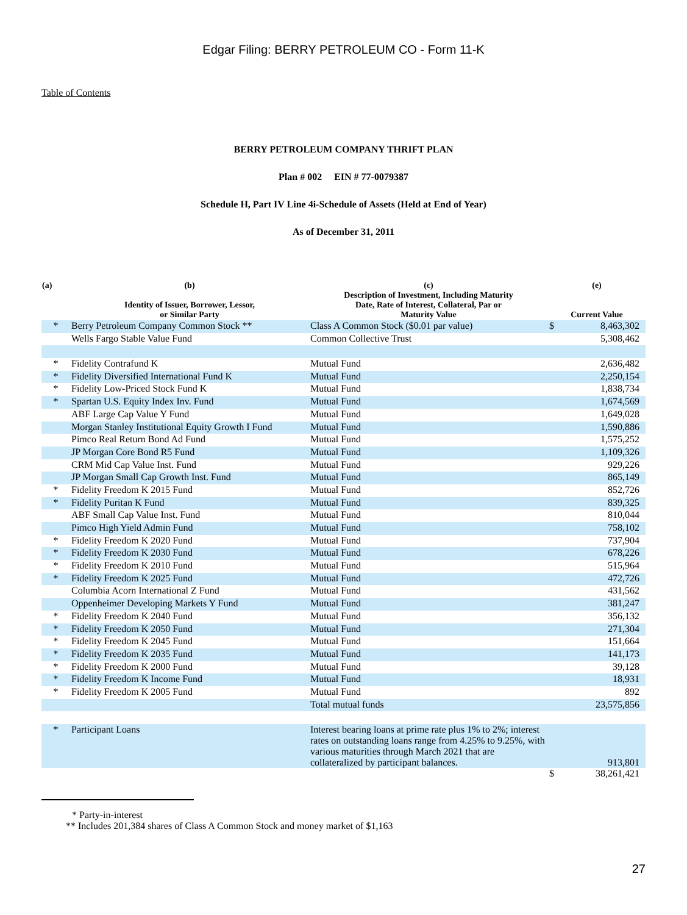Edgar Filing: BERRY PETROLEUM CO - Form 11-K
Table of Contents
BERRY PETROLEUM COMPANY THRIFT PLAN
Plan # 002 EIN # 77-0079387
Schedule H, Part IV Line 4i-Schedule of Assets (Held at End of Year)
As of December 31, 2011
| (a) | (b) Identity of Issuer, Borrower, Lessor, or Similar Party | (c) Description of Investment, Including Maturity Date, Rate of Interest, Collateral, Par or Maturity Value | (e) Current Value | |
| --- | --- | --- | --- | --- |
| * | Berry Petroleum Company Common Stock ** | Class A Common Stock ($0.01 par value) | $ | 8,463,302 |
| | Wells Fargo Stable Value Fund | Common Collective Trust | | 5,308,462 |
| * | Fidelity Contrafund K | Mutual Fund | | 2,636,482 |
| * | Fidelity Diversified International Fund K | Mutual Fund | | 2,250,154 |
| * | Fidelity Low-Priced Stock Fund K | Mutual Fund | | 1,838,734 |
| * | Spartan U.S. Equity Index Inv. Fund | Mutual Fund | | 1,674,569 |
| | ABF Large Cap Value Y Fund | Mutual Fund | | 1,649,028 |
| | Morgan Stanley Institutional Equity Growth I Fund | Mutual Fund | | 1,590,886 |
| | Pimco Real Return Bond Ad Fund | Mutual Fund | | 1,575,252 |
| | JP Morgan Core Bond R5 Fund | Mutual Fund | | 1,109,326 |
| | CRM Mid Cap Value Inst. Fund | Mutual Fund | | 929,226 |
| | JP Morgan Small Cap Growth Inst. Fund | Mutual Fund | | 865,149 |
| * | Fidelity Freedom K 2015 Fund | Mutual Fund | | 852,726 |
| * | Fidelity Puritan K Fund | Mutual Fund | | 839,325 |
| | ABF Small Cap Value Inst. Fund | Mutual Fund | | 810,044 |
| | Pimco High Yield Admin Fund | Mutual Fund | | 758,102 |
| * | Fidelity Freedom K 2020 Fund | Mutual Fund | | 737,904 |
| * | Fidelity Freedom K 2030 Fund | Mutual Fund | | 678,226 |
| * | Fidelity Freedom K 2010 Fund | Mutual Fund | | 515,964 |
| * | Fidelity Freedom K 2025 Fund | Mutual Fund | | 472,726 |
| | Columbia Acorn International Z Fund | Mutual Fund | | 431,562 |
| | Oppenheimer Developing Markets Y Fund | Mutual Fund | | 381,247 |
| * | Fidelity Freedom K 2040 Fund | Mutual Fund | | 356,132 |
| * | Fidelity Freedom K 2050 Fund | Mutual Fund | | 271,304 |
| * | Fidelity Freedom K 2045 Fund | Mutual Fund | | 151,664 |
| * | Fidelity Freedom K 2035 Fund | Mutual Fund | | 141,173 |
| * | Fidelity Freedom K 2000 Fund | Mutual Fund | | 39,128 |
| * | Fidelity Freedom K Income Fund | Mutual Fund | | 18,931 |
| * | Fidelity Freedom K 2005 Fund | Mutual Fund | | 892 |
| | | Total mutual funds | | 23,575,856 |
| * | Participant Loans | Interest bearing loans at prime rate plus 1% to 2%; interest rates on outstanding loans range from 4.25% to 9.25%, with various maturities through March 2021 that are collateralized by participant balances. | | 913,801 |
| | | | $ | 38,261,421 |
* Party-in-interest
** Includes 201,384 shares of Class A Common Stock and money market of $1,163
27